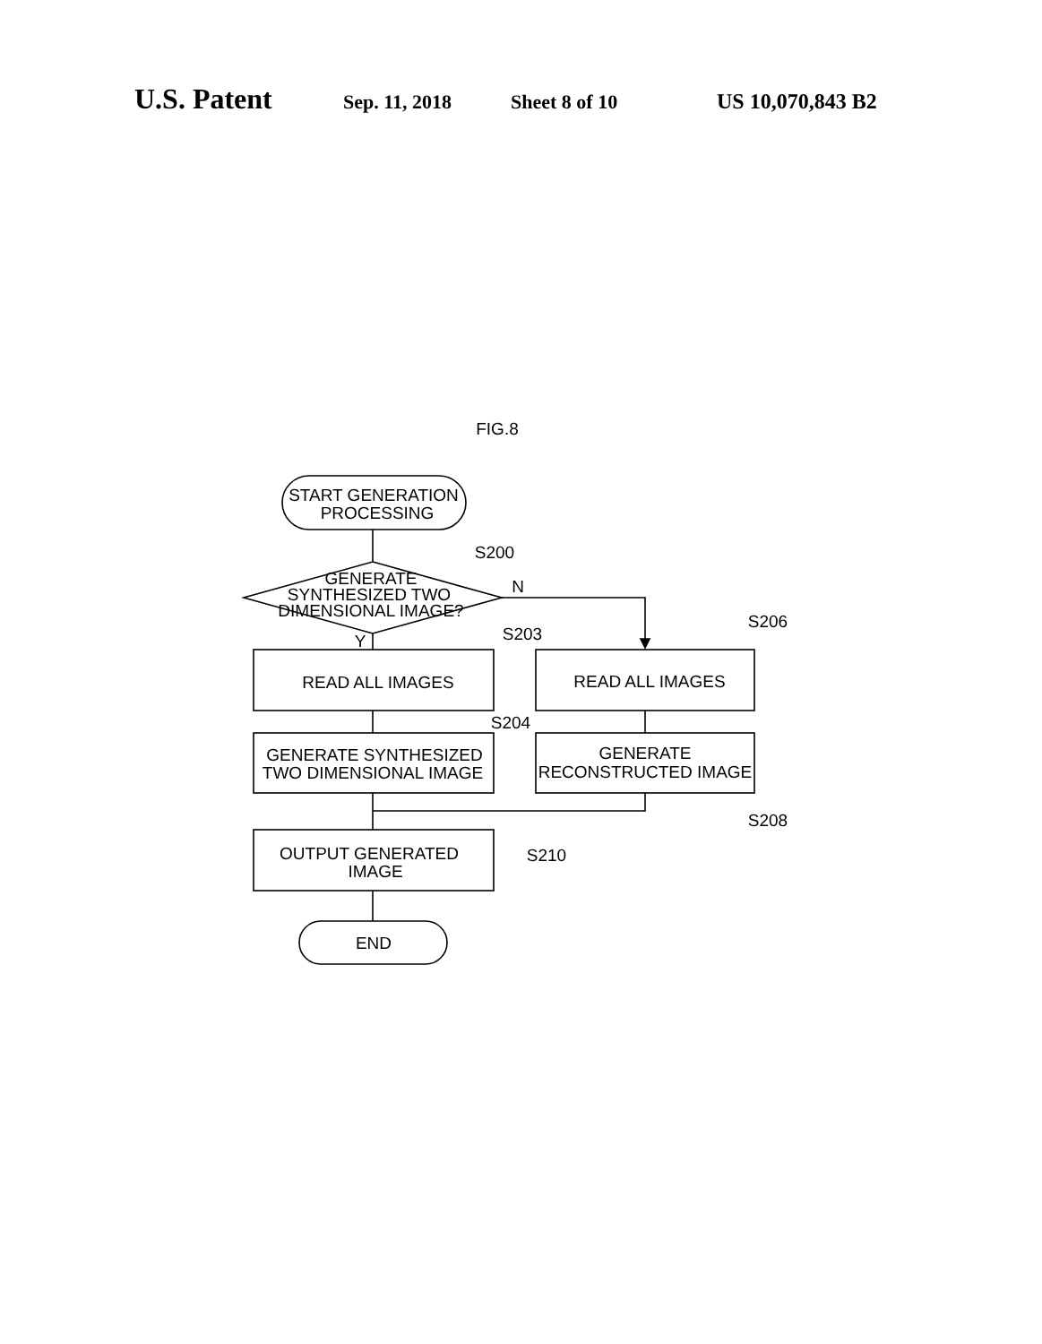U.S. Patent Sep. 11, 2018 Sheet 8 of 10 US 10,070,843 B2
FIG.8
START GENERATION
PROCESSING
GENERATE
SYNTHESIZED TWO
DIMENSIONAL IMAGE?
S200
N
Y
READ ALL IMAGES
S203
READ ALL IMAGES
S206
GENERATE SYNTHESIZED
TWO DIMENSIONAL IMAGE
S204
GENERATE
RECONSTRUCTED IMAGE
S208
OUTPUT GENERATED
IMAGE
S210
END